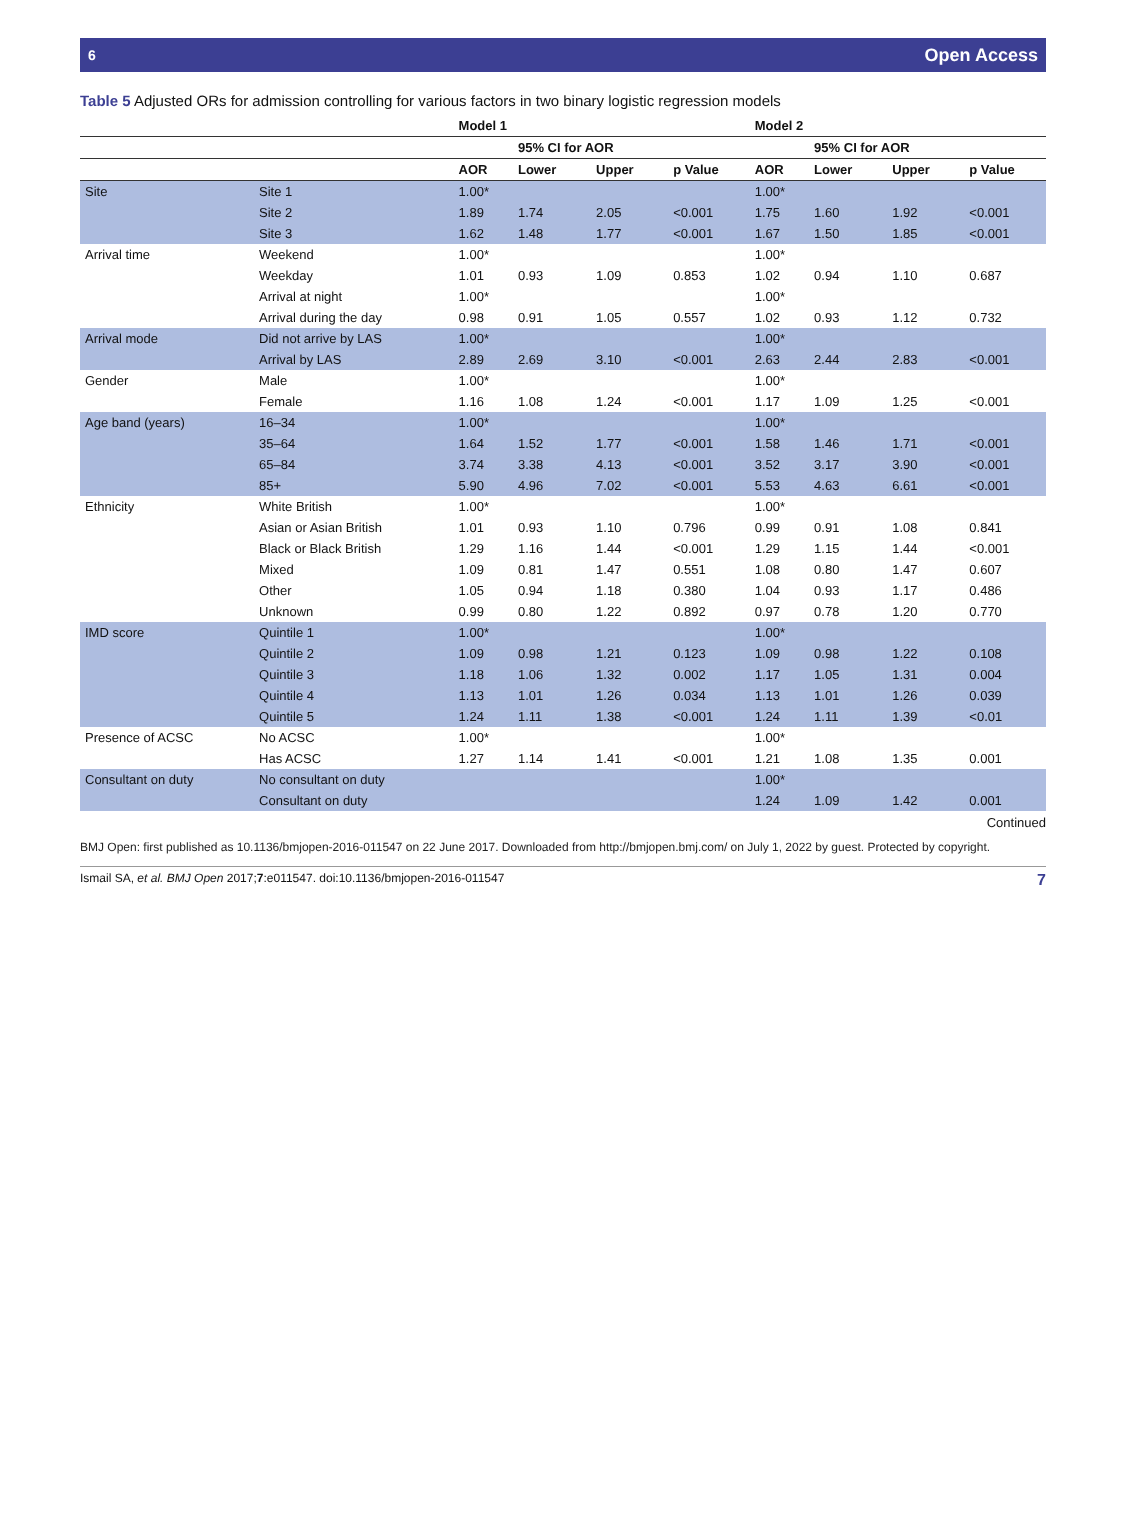6 Open Access
Table 5 Adjusted ORs for admission controlling for various factors in two binary logistic regression models
| | | Model 1 | | | | Model 2 | | | |
| --- | --- | --- | --- | --- | --- | --- | --- | --- | --- |
| | | | 95% CI for AOR | | | | 95% CI for AOR | | |
| | | AOR | Lower | Upper | p Value | AOR | Lower | Upper | p Value |
| Site | Site 1 | 1.00* | | | | 1.00* | | | |
| | Site 2 | 1.89 | 1.74 | 2.05 | <0.001 | 1.75 | 1.60 | 1.92 | <0.001 |
| | Site 3 | 1.62 | 1.48 | 1.77 | <0.001 | 1.67 | 1.50 | 1.85 | <0.001 |
| Arrival time | Weekend | 1.00* | | | | 1.00* | | | |
| | Weekday | 1.01 | 0.93 | 1.09 | 0.853 | 1.02 | 0.94 | 1.10 | 0.687 |
| | Arrival at night | 1.00* | | | | 1.00* | | | |
| | Arrival during the day | 0.98 | 0.91 | 1.05 | 0.557 | 1.02 | 0.93 | 1.12 | 0.732 |
| Arrival mode | Did not arrive by LAS | 1.00* | | | | 1.00* | | | |
| | Arrival by LAS | 2.89 | 2.69 | 3.10 | <0.001 | 2.63 | 2.44 | 2.83 | <0.001 |
| Gender | Male | 1.00* | | | | 1.00* | | | |
| | Female | 1.16 | 1.08 | 1.24 | <0.001 | 1.17 | 1.09 | 1.25 | <0.001 |
| Age band (years) | 16–34 | 1.00* | | | | 1.00* | | | |
| | 35–64 | 1.64 | 1.52 | 1.77 | <0.001 | 1.58 | 1.46 | 1.71 | <0.001 |
| | 65–84 | 3.74 | 3.38 | 4.13 | <0.001 | 3.52 | 3.17 | 3.90 | <0.001 |
| | 85+ | 5.90 | 4.96 | 7.02 | <0.001 | 5.53 | 4.63 | 6.61 | <0.001 |
| Ethnicity | White British | 1.00* | | | | 1.00* | | | |
| | Asian or Asian British | 1.01 | 0.93 | 1.10 | 0.796 | 0.99 | 0.91 | 1.08 | 0.841 |
| | Black or Black British | 1.29 | 1.16 | 1.44 | <0.001 | 1.29 | 1.15 | 1.44 | <0.001 |
| | Mixed | 1.09 | 0.81 | 1.47 | 0.551 | 1.08 | 0.80 | 1.47 | 0.607 |
| | Other | 1.05 | 0.94 | 1.18 | 0.380 | 1.04 | 0.93 | 1.17 | 0.486 |
| | Unknown | 0.99 | 0.80 | 1.22 | 0.892 | 0.97 | 0.78 | 1.20 | 0.770 |
| IMD score | Quintile 1 | 1.00* | | | | 1.00* | | | |
| | Quintile 2 | 1.09 | 0.98 | 1.21 | 0.123 | 1.09 | 0.98 | 1.22 | 0.108 |
| | Quintile 3 | 1.18 | 1.06 | 1.32 | 0.002 | 1.17 | 1.05 | 1.31 | 0.004 |
| | Quintile 4 | 1.13 | 1.01 | 1.26 | 0.034 | 1.13 | 1.01 | 1.26 | 0.039 |
| | Quintile 5 | 1.24 | 1.11 | 1.38 | <0.001 | 1.24 | 1.11 | 1.39 | <0.01 |
| Presence of ACSC | No ACSC | 1.00* | | | | 1.00* | | | |
| | Has ACSC | 1.27 | 1.14 | 1.41 | <0.001 | 1.21 | 1.08 | 1.35 | 0.001 |
| Consultant on duty | No consultant on duty | | | | | 1.00* | | | |
| | Consultant on duty | | | | | 1.24 | 1.09 | 1.42 | 0.001 |
Continued
BMJ Open: first published as 10.1136/bmjopen-2016-011547 on 22 June 2017. Downloaded from http://bmjopen.bmj.com/ on July 1, 2022 by guest. Protected by copyright.
Ismail SA, et al. BMJ Open 2017;7:e011547. doi:10.1136/bmjopen-2016-011547 7